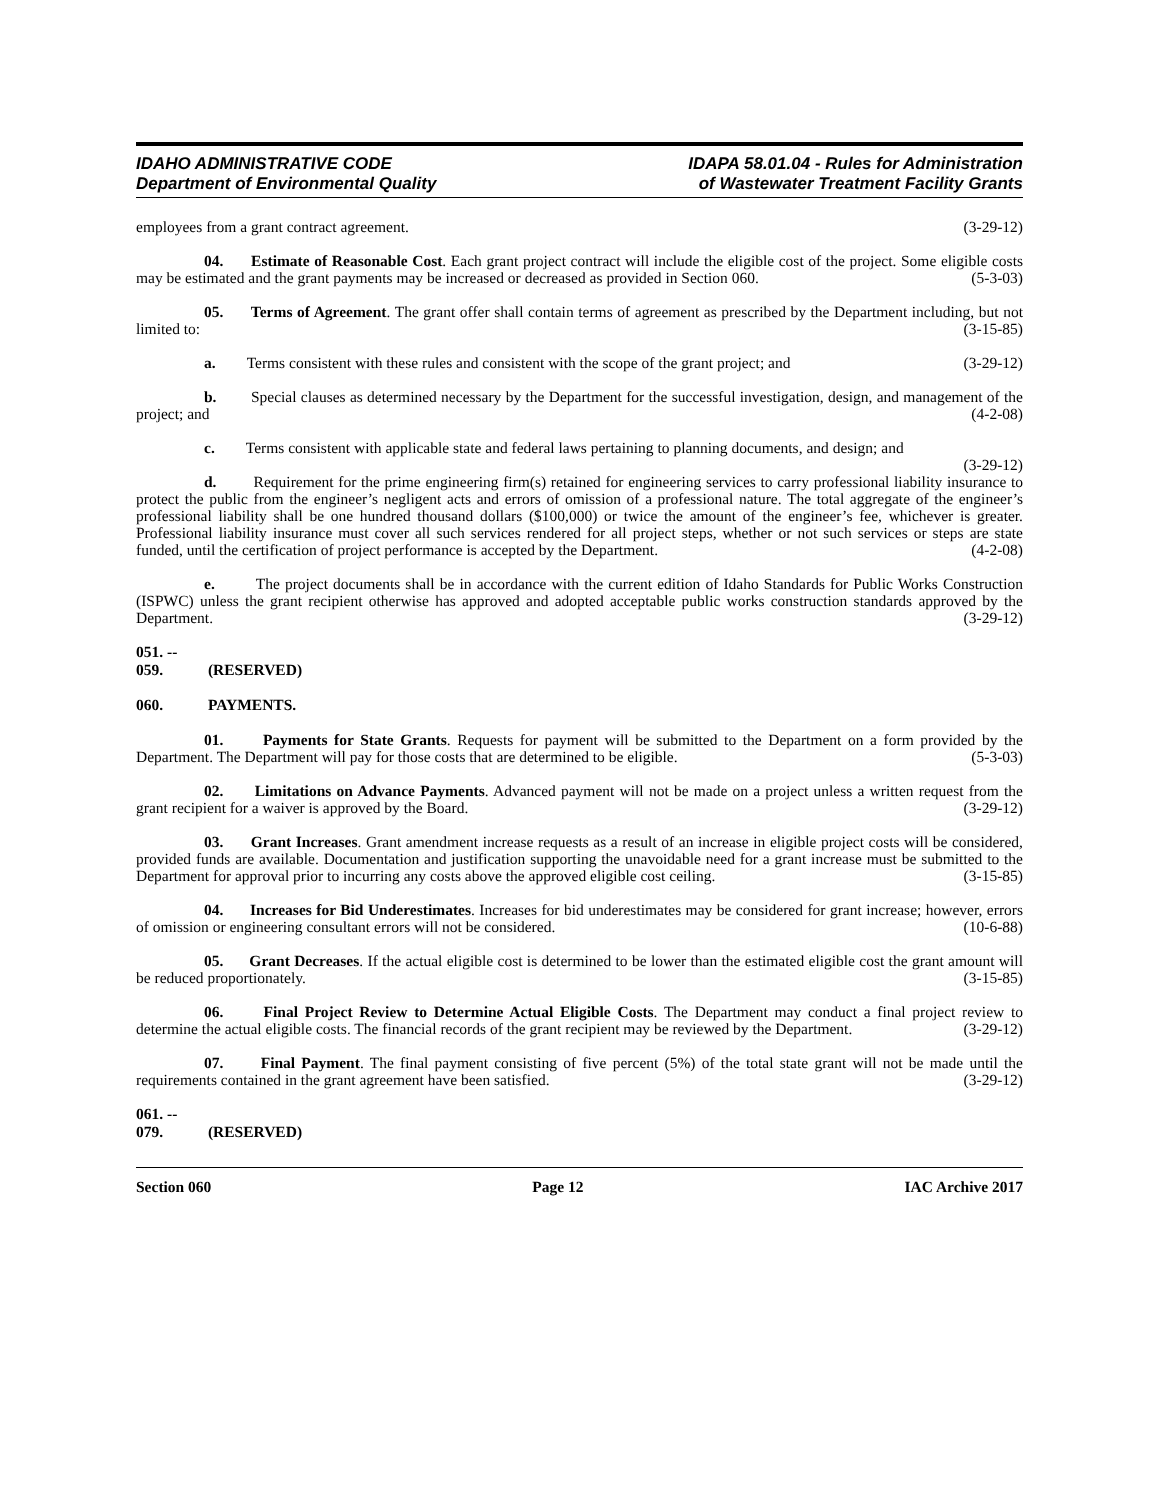IDAHO ADMINISTRATIVE CODE
Department of Environmental Quality
IDAPA 58.01.04 - Rules for Administration
of Wastewater Treatment Facility Grants
employees from a grant contract agreement. (3-29-12)
04. Estimate of Reasonable Cost. Each grant project contract will include the eligible cost of the project. Some eligible costs may be estimated and the grant payments may be increased or decreased as provided in Section 060. (5-3-03)
05. Terms of Agreement. The grant offer shall contain terms of agreement as prescribed by the Department including, but not limited to: (3-15-85)
a. Terms consistent with these rules and consistent with the scope of the grant project; and (3-29-12)
b. Special clauses as determined necessary by the Department for the successful investigation, design, and management of the project; and (4-2-08)
c. Terms consistent with applicable state and federal laws pertaining to planning documents, and design; and (3-29-12)
d. Requirement for the prime engineering firm(s) retained for engineering services to carry professional liability insurance to protect the public from the engineer’s negligent acts and errors of omission of a professional nature. The total aggregate of the engineer’s professional liability shall be one hundred thousand dollars ($100,000) or twice the amount of the engineer’s fee, whichever is greater. Professional liability insurance must cover all such services rendered for all project steps, whether or not such services or steps are state funded, until the certification of project performance is accepted by the Department. (4-2-08)
e. The project documents shall be in accordance with the current edition of Idaho Standards for Public Works Construction (ISPWC) unless the grant recipient otherwise has approved and adopted acceptable public works construction standards approved by the Department. (3-29-12)
051. -- 059. (RESERVED)
060. PAYMENTS.
01. Payments for State Grants. Requests for payment will be submitted to the Department on a form provided by the Department. The Department will pay for those costs that are determined to be eligible. (5-3-03)
02. Limitations on Advance Payments. Advanced payment will not be made on a project unless a written request from the grant recipient for a waiver is approved by the Board. (3-29-12)
03. Grant Increases. Grant amendment increase requests as a result of an increase in eligible project costs will be considered, provided funds are available. Documentation and justification supporting the unavoidable need for a grant increase must be submitted to the Department for approval prior to incurring any costs above the approved eligible cost ceiling. (3-15-85)
04. Increases for Bid Underestimates. Increases for bid underestimates may be considered for grant increase; however, errors of omission or engineering consultant errors will not be considered. (10-6-88)
05. Grant Decreases. If the actual eligible cost is determined to be lower than the estimated eligible cost the grant amount will be reduced proportionately. (3-15-85)
06. Final Project Review to Determine Actual Eligible Costs. The Department may conduct a final project review to determine the actual eligible costs. The financial records of the grant recipient may be reviewed by the Department. (3-29-12)
07. Final Payment. The final payment consisting of five percent (5%) of the total state grant will not be made until the requirements contained in the grant agreement have been satisfied. (3-29-12)
061. -- 079. (RESERVED)
Section 060 Page 12 IAC Archive 2017